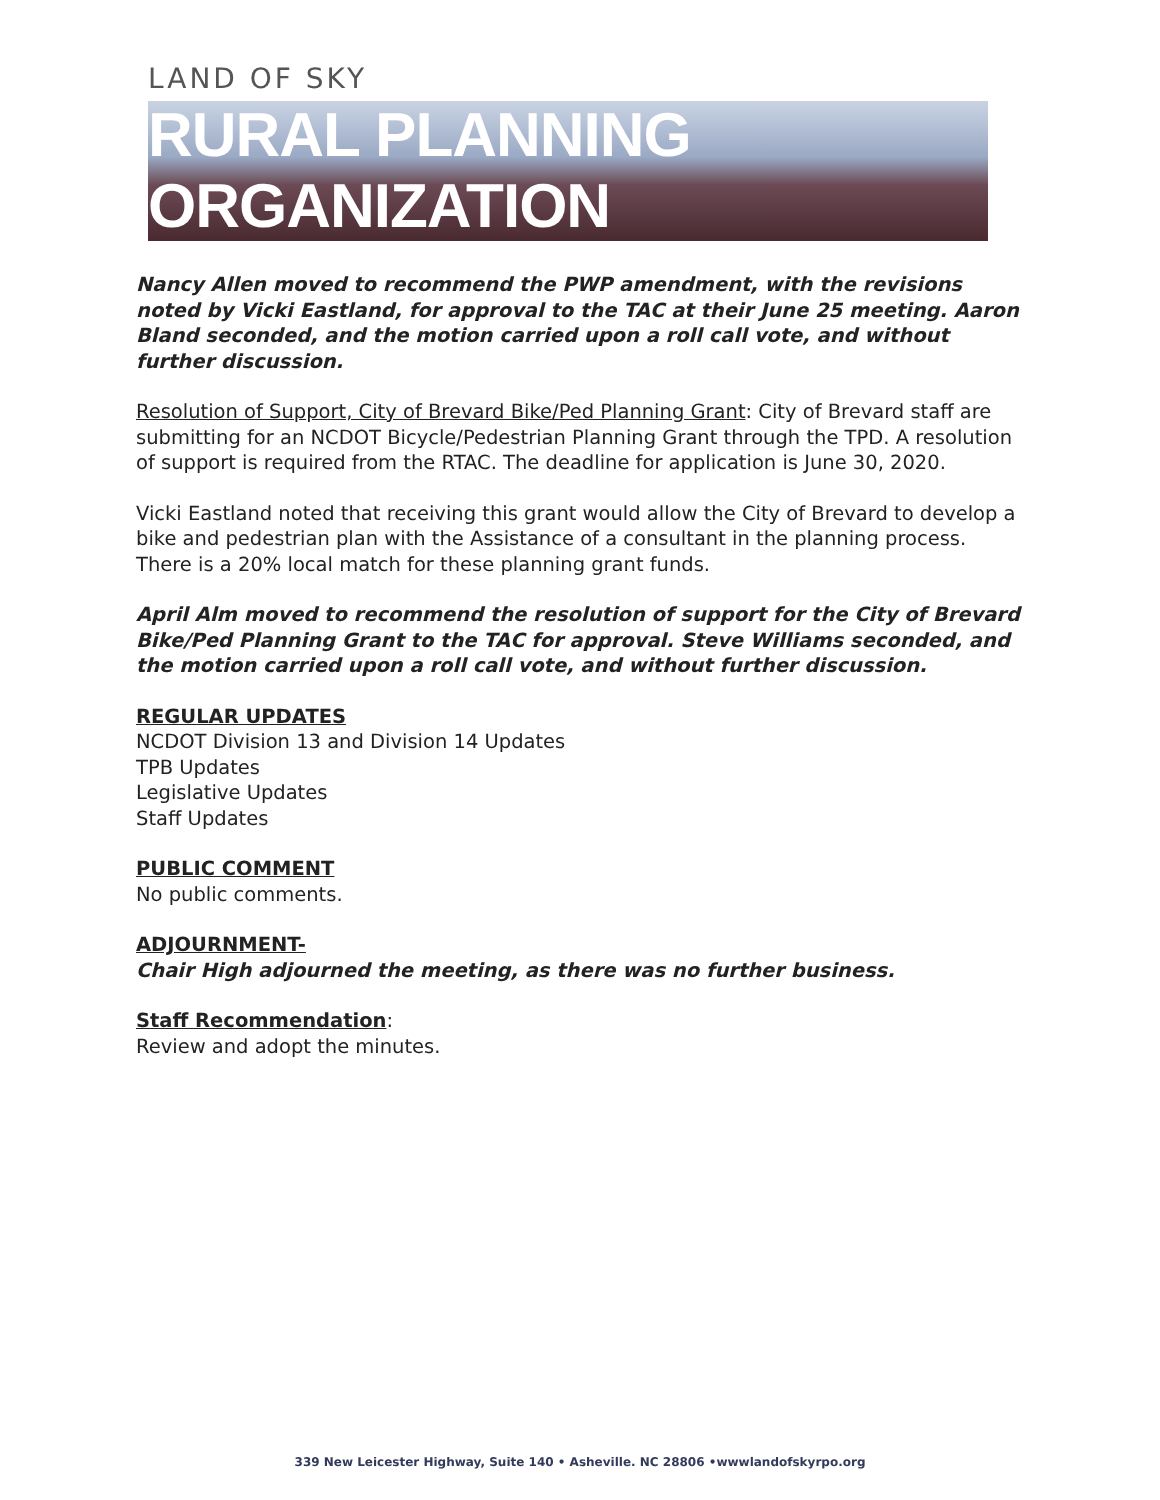LAND OF SKY
RURAL PLANNING ORGANIZATION
Nancy Allen moved to recommend the PWP amendment, with the revisions noted by Vicki Eastland, for approval to the TAC at their June 25 meeting. Aaron Bland seconded, and the motion carried upon a roll call vote, and without further discussion.
Resolution of Support, City of Brevard Bike/Ped Planning Grant: City of Brevard staff are submitting for an NCDOT Bicycle/Pedestrian Planning Grant through the TPD. A resolution of support is required from the RTAC. The deadline for application is June 30, 2020.
Vicki Eastland noted that receiving this grant would allow the City of Brevard to develop a bike and pedestrian plan with the Assistance of a consultant in the planning process. There is a 20% local match for these planning grant funds.
April Alm moved to recommend the resolution of support for the City of Brevard Bike/Ped Planning Grant to the TAC for approval. Steve Williams seconded, and the motion carried upon a roll call vote, and without further discussion.
REGULAR UPDATES
NCDOT Division 13 and Division 14 Updates
TPB Updates
Legislative Updates
Staff Updates
PUBLIC COMMENT
No public comments.
ADJOURNMENT-
Chair High adjourned the meeting, as there was no further business.
Staff Recommendation:
Review and adopt the minutes.
339 New Leicester Highway, Suite 140 • Asheville. NC 28806 •wwwlandofskyrpo.org